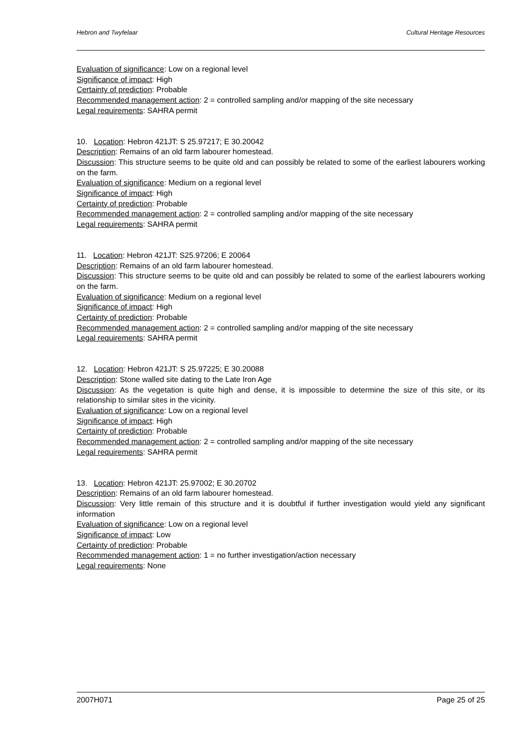Hebron and Twyfelaar Cultural Heritage Resources
Evaluation of significance: Low on a regional level
Significance of impact: High
Certainty of prediction: Probable
Recommended management action: 2 = controlled sampling and/or mapping of the site necessary
Legal requirements: SAHRA permit
10. Location: Hebron 421JT: S 25.97217; E 30.20042
Description: Remains of an old farm labourer homestead.
Discussion: This structure seems to be quite old and can possibly be related to some of the earliest labourers working on the farm.
Evaluation of significance: Medium on a regional level
Significance of impact: High
Certainty of prediction: Probable
Recommended management action: 2 = controlled sampling and/or mapping of the site necessary
Legal requirements: SAHRA permit
11. Location: Hebron 421JT: S25.97206; E 20064
Description: Remains of an old farm labourer homestead.
Discussion: This structure seems to be quite old and can possibly be related to some of the earliest labourers working on the farm.
Evaluation of significance: Medium on a regional level
Significance of impact: High
Certainty of prediction: Probable
Recommended management action: 2 = controlled sampling and/or mapping of the site necessary
Legal requirements: SAHRA permit
12. Location: Hebron 421JT: S 25.97225; E 30.20088
Description: Stone walled site dating to the Late Iron Age
Discussion: As the vegetation is quite high and dense, it is impossible to determine the size of this site, or its relationship to similar sites in the vicinity.
Evaluation of significance: Low on a regional level
Significance of impact: High
Certainty of prediction: Probable
Recommended management action: 2 = controlled sampling and/or mapping of the site necessary
Legal requirements: SAHRA permit
13. Location: Hebron 421JT: 25.97002; E 30.20702
Description: Remains of an old farm labourer homestead.
Discussion: Very little remain of this structure and it is doubtful if further investigation would yield any significant information
Evaluation of significance: Low on a regional level
Significance of impact: Low
Certainty of prediction: Probable
Recommended management action: 1 = no further investigation/action necessary
Legal requirements: None
2007H071 Page 25 of 25